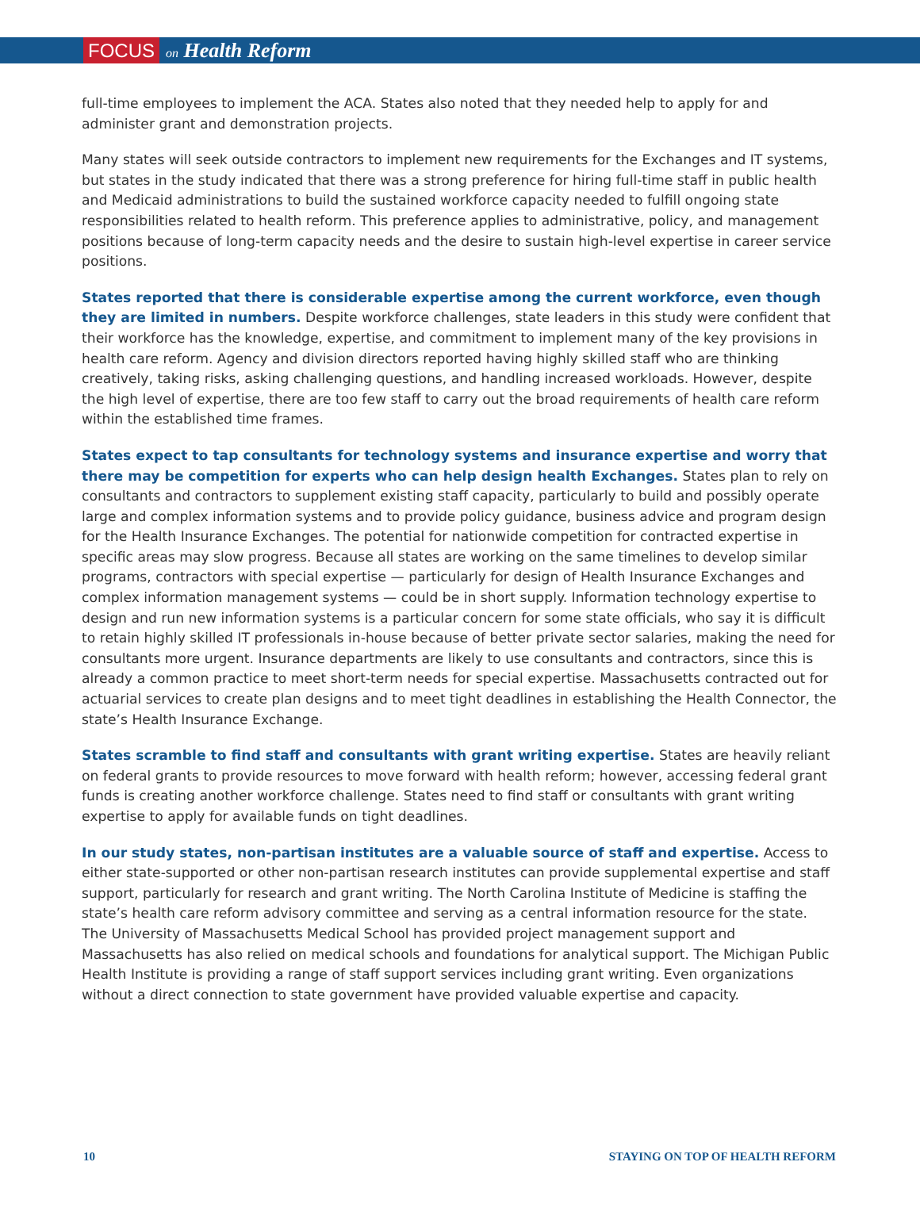FOCUS on Health Reform
full-time employees to implement the ACA. States also noted that they needed help to apply for and administer grant and demonstration projects.
Many states will seek outside contractors to implement new requirements for the Exchanges and IT systems, but states in the study indicated that there was a strong preference for hiring full-time staff in public health and Medicaid administrations to build the sustained workforce capacity needed to fulfill ongoing state responsibilities related to health reform. This preference applies to administrative, policy, and management positions because of long-term capacity needs and the desire to sustain high-level expertise in career service positions.
States reported that there is considerable expertise among the current workforce, even though they are limited in numbers. Despite workforce challenges, state leaders in this study were confident that their workforce has the knowledge, expertise, and commitment to implement many of the key provisions in health care reform. Agency and division directors reported having highly skilled staff who are thinking creatively, taking risks, asking challenging questions, and handling increased workloads. However, despite the high level of expertise, there are too few staff to carry out the broad requirements of health care reform within the established time frames.
States expect to tap consultants for technology systems and insurance expertise and worry that there may be competition for experts who can help design health Exchanges. States plan to rely on consultants and contractors to supplement existing staff capacity, particularly to build and possibly operate large and complex information systems and to provide policy guidance, business advice and program design for the Health Insurance Exchanges. The potential for nationwide competition for contracted expertise in specific areas may slow progress. Because all states are working on the same timelines to develop similar programs, contractors with special expertise — particularly for design of Health Insurance Exchanges and complex information management systems — could be in short supply. Information technology expertise to design and run new information systems is a particular concern for some state officials, who say it is difficult to retain highly skilled IT professionals in-house because of better private sector salaries, making the need for consultants more urgent. Insurance departments are likely to use consultants and contractors, since this is already a common practice to meet short-term needs for special expertise. Massachusetts contracted out for actuarial services to create plan designs and to meet tight deadlines in establishing the Health Connector, the state’s Health Insurance Exchange.
States scramble to find staff and consultants with grant writing expertise. States are heavily reliant on federal grants to provide resources to move forward with health reform; however, accessing federal grant funds is creating another workforce challenge. States need to find staff or consultants with grant writing expertise to apply for available funds on tight deadlines.
In our study states, non-partisan institutes are a valuable source of staff and expertise. Access to either state-supported or other non-partisan research institutes can provide supplemental expertise and staff support, particularly for research and grant writing. The North Carolina Institute of Medicine is staffing the state’s health care reform advisory committee and serving as a central information resource for the state. The University of Massachusetts Medical School has provided project management support and Massachusetts has also relied on medical schools and foundations for analytical support. The Michigan Public Health Institute is providing a range of staff support services including grant writing. Even organizations without a direct connection to state government have provided valuable expertise and capacity.
10 STAYING ON TOP OF HEALTH REFORM